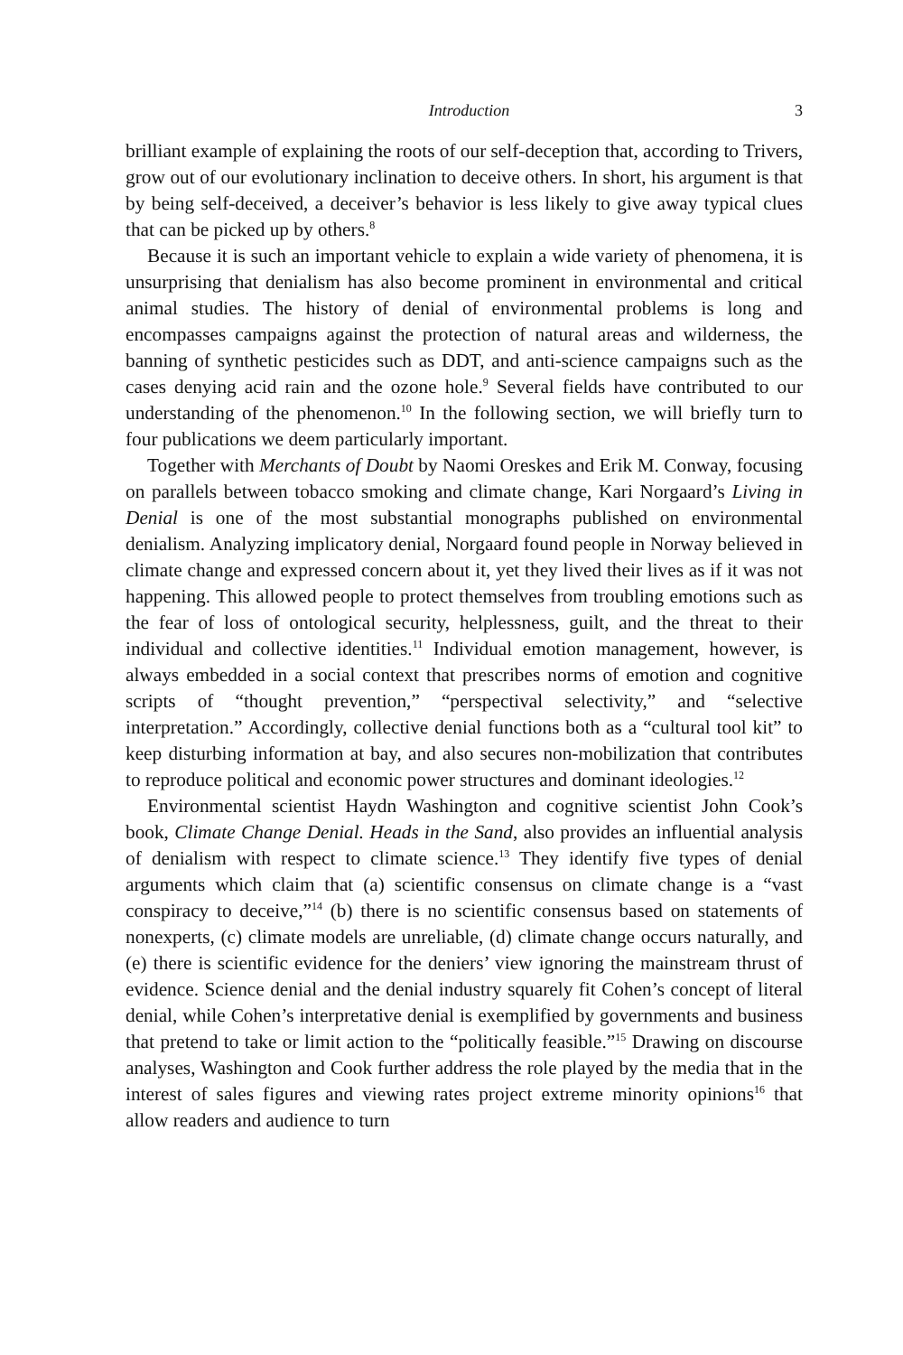Introduction 3
brilliant example of explaining the roots of our self-deception that, according to Trivers, grow out of our evolutionary inclination to deceive others. In short, his argument is that by being self-deceived, a deceiver’s behavior is less likely to give away typical clues that can be picked up by others.<sup>8</sup>
Because it is such an important vehicle to explain a wide variety of phenomena, it is unsurprising that denialism has also become prominent in environmental and critical animal studies. The history of denial of environmental problems is long and encompasses campaigns against the protection of natural areas and wilderness, the banning of synthetic pesticides such as DDT, and anti-science campaigns such as the cases denying acid rain and the ozone hole.<sup>9</sup> Several fields have contributed to our understanding of the phenomenon.<sup>10</sup> In the following section, we will briefly turn to four publications we deem particularly important.
Together with Merchants of Doubt by Naomi Oreskes and Erik M. Conway, focusing on parallels between tobacco smoking and climate change, Kari Norgaard’s Living in Denial is one of the most substantial monographs published on environmental denialism. Analyzing implicatory denial, Norgaard found people in Norway believed in climate change and expressed concern about it, yet they lived their lives as if it was not happening. This allowed people to protect themselves from troubling emotions such as the fear of loss of ontological security, helplessness, guilt, and the threat to their individual and collective identities.<sup>11</sup> Individual emotion management, however, is always embedded in a social context that prescribes norms of emotion and cognitive scripts of “thought prevention,” “perspectival selectivity,” and “selective interpretation.” Accordingly, collective denial functions both as a “cultural tool kit” to keep disturbing information at bay, and also secures non-mobilization that contributes to reproduce political and economic power structures and dominant ideologies.<sup>12</sup>
Environmental scientist Haydn Washington and cognitive scientist John Cook’s book, Climate Change Denial. Heads in the Sand, also provides an influential analysis of denialism with respect to climate science.<sup>13</sup> They identify five types of denial arguments which claim that (a) scientific consensus on climate change is a “vast conspiracy to deceive,”<sup>14</sup> (b) there is no scientific consensus based on statements of nonexperts, (c) climate models are unreliable, (d) climate change occurs naturally, and (e) there is scientific evidence for the deniers’ view ignoring the mainstream thrust of evidence. Science denial and the denial industry squarely fit Cohen’s concept of literal denial, while Cohen’s interpretative denial is exemplified by governments and business that pretend to take or limit action to the “politically feasible.”<sup>15</sup> Drawing on discourse analyses, Washington and Cook further address the role played by the media that in the interest of sales figures and viewing rates project extreme minority opinions<sup>16</sup> that allow readers and audience to turn